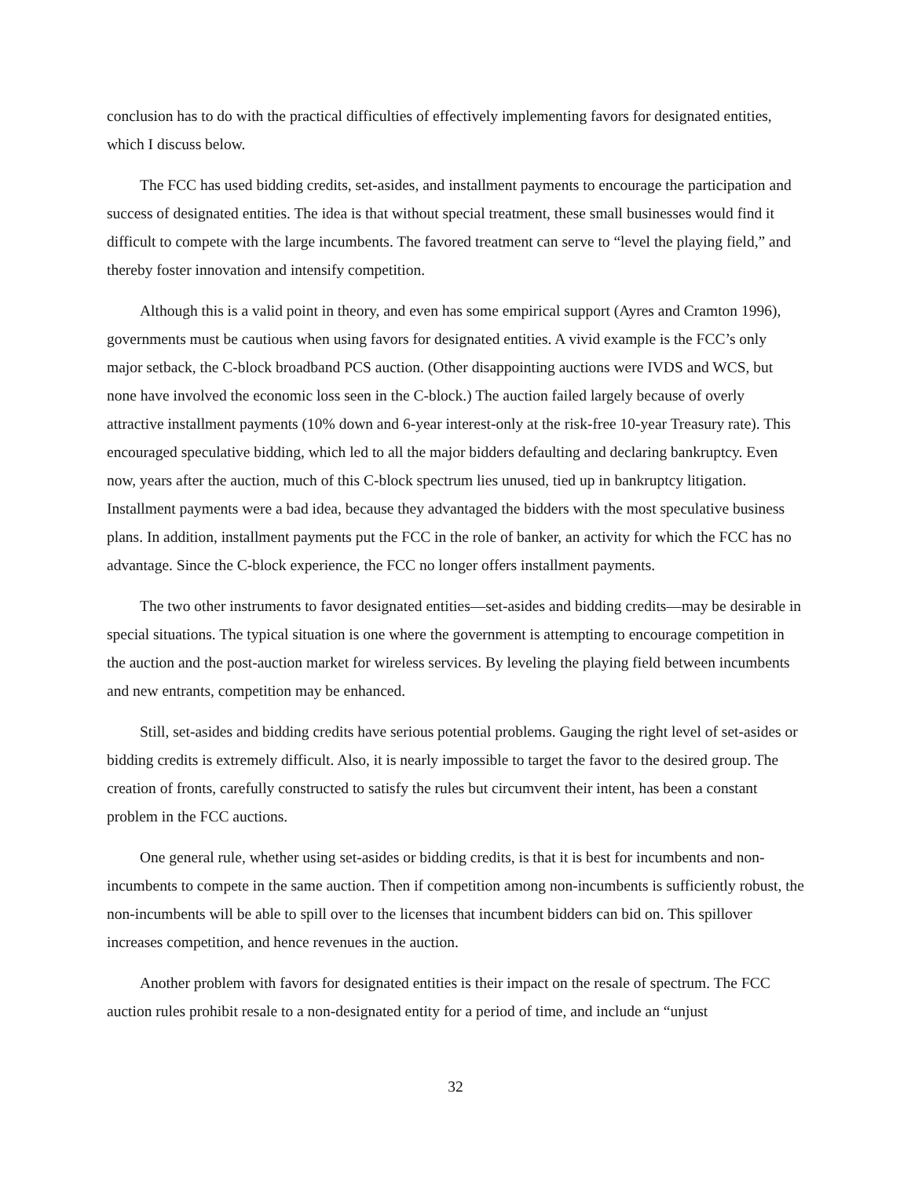conclusion has to do with the practical difficulties of effectively implementing favors for designated entities, which I discuss below.
The FCC has used bidding credits, set-asides, and installment payments to encourage the participation and success of designated entities. The idea is that without special treatment, these small businesses would find it difficult to compete with the large incumbents. The favored treatment can serve to “level the playing field,” and thereby foster innovation and intensify competition.
Although this is a valid point in theory, and even has some empirical support (Ayres and Cramton 1996), governments must be cautious when using favors for designated entities. A vivid example is the FCC’s only major setback, the C-block broadband PCS auction. (Other disappointing auctions were IVDS and WCS, but none have involved the economic loss seen in the C-block.) The auction failed largely because of overly attractive installment payments (10% down and 6-year interest-only at the risk-free 10-year Treasury rate). This encouraged speculative bidding, which led to all the major bidders defaulting and declaring bankruptcy. Even now, years after the auction, much of this C-block spectrum lies unused, tied up in bankruptcy litigation. Installment payments were a bad idea, because they advantaged the bidders with the most speculative business plans. In addition, installment payments put the FCC in the role of banker, an activity for which the FCC has no advantage. Since the C-block experience, the FCC no longer offers installment payments.
The two other instruments to favor designated entities—set-asides and bidding credits—may be desirable in special situations. The typical situation is one where the government is attempting to encourage competition in the auction and the post-auction market for wireless services. By leveling the playing field between incumbents and new entrants, competition may be enhanced.
Still, set-asides and bidding credits have serious potential problems. Gauging the right level of set-asides or bidding credits is extremely difficult. Also, it is nearly impossible to target the favor to the desired group. The creation of fronts, carefully constructed to satisfy the rules but circumvent their intent, has been a constant problem in the FCC auctions.
One general rule, whether using set-asides or bidding credits, is that it is best for incumbents and non-incumbents to compete in the same auction. Then if competition among non-incumbents is sufficiently robust, the non-incumbents will be able to spill over to the licenses that incumbent bidders can bid on. This spillover increases competition, and hence revenues in the auction.
Another problem with favors for designated entities is their impact on the resale of spectrum. The FCC auction rules prohibit resale to a non-designated entity for a period of time, and include an “unjust
32